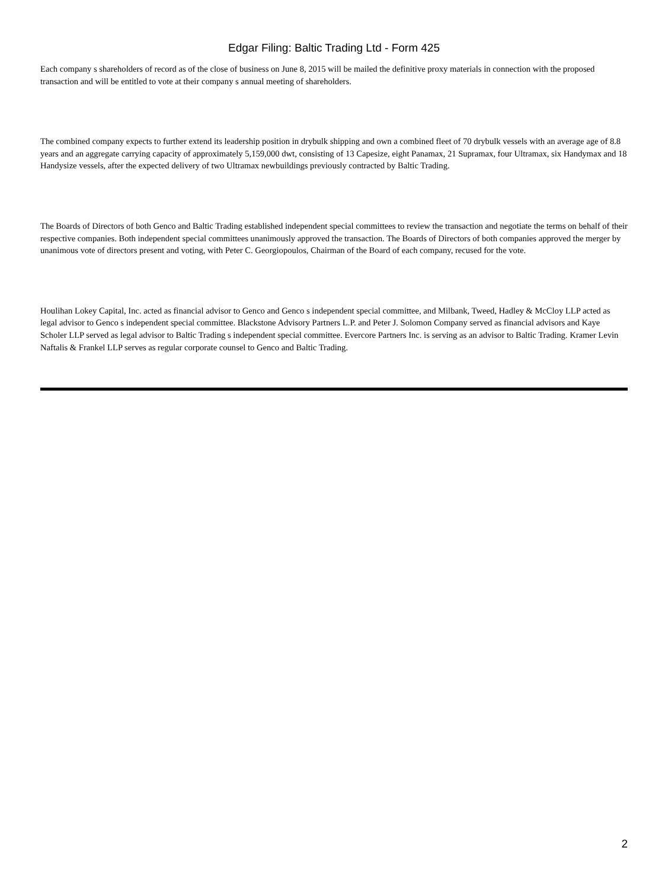Edgar Filing: Baltic Trading Ltd - Form 425
Each company s shareholders of record as of the close of business on June 8, 2015 will be mailed the definitive proxy materials in connection with the proposed transaction and will be entitled to vote at their company s annual meeting of shareholders.
The combined company expects to further extend its leadership position in drybulk shipping and own a combined fleet of 70 drybulk vessels with an average age of 8.8 years and an aggregate carrying capacity of approximately 5,159,000 dwt, consisting of 13 Capesize, eight Panamax, 21 Supramax, four Ultramax, six Handymax and 18 Handysize vessels, after the expected delivery of two Ultramax newbuildings previously contracted by Baltic Trading.
The Boards of Directors of both Genco and Baltic Trading established independent special committees to review the transaction and negotiate the terms on behalf of their respective companies. Both independent special committees unanimously approved the transaction. The Boards of Directors of both companies approved the merger by unanimous vote of directors present and voting, with Peter C. Georgiopoulos, Chairman of the Board of each company, recused for the vote.
Houlihan Lokey Capital, Inc. acted as financial advisor to Genco and Genco s independent special committee, and Milbank, Tweed, Hadley & McCloy LLP acted as legal advisor to Genco s independent special committee. Blackstone Advisory Partners L.P. and Peter J. Solomon Company served as financial advisors and Kaye Scholer LLP served as legal advisor to Baltic Trading s independent special committee. Evercore Partners Inc. is serving as an advisor to Baltic Trading. Kramer Levin Naftalis & Frankel LLP serves as regular corporate counsel to Genco and Baltic Trading.
2